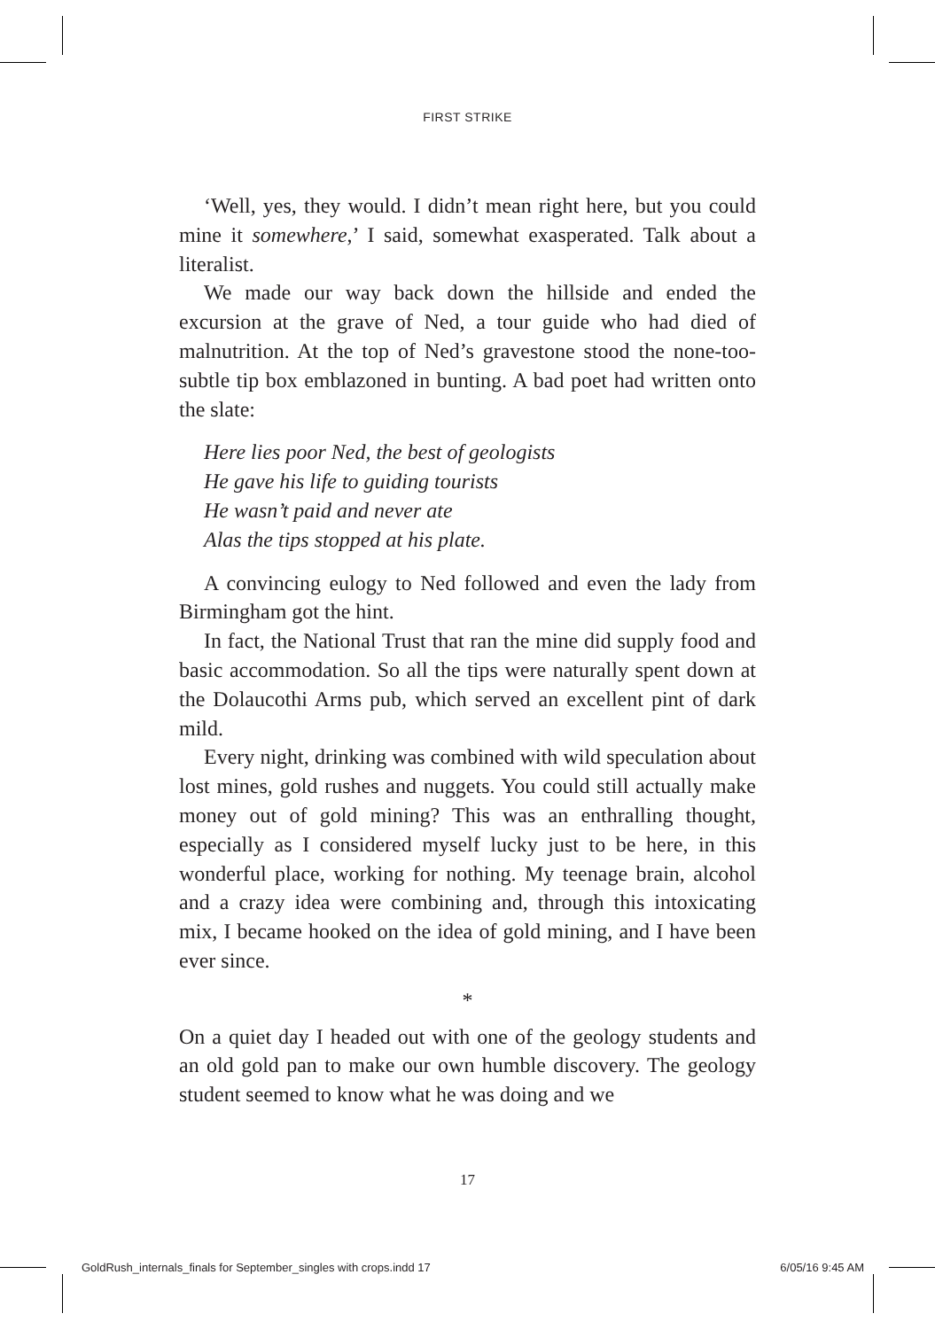FIRST STRIKE
‘Well, yes, they would. I didn’t mean right here, but you could mine it somewhere,’ I said, somewhat exasperated. Talk about a literalist.
We made our way back down the hillside and ended the excursion at the grave of Ned, a tour guide who had died of malnutrition. At the top of Ned’s gravestone stood the none-too-subtle tip box emblazoned in bunting. A bad poet had written onto the slate:
Here lies poor Ned, the best of geologists
He gave his life to guiding tourists
He wasn’t paid and never ate
Alas the tips stopped at his plate.
A convincing eulogy to Ned followed and even the lady from Birmingham got the hint.
In fact, the National Trust that ran the mine did supply food and basic accommodation. So all the tips were naturally spent down at the Dolaucothi Arms pub, which served an excellent pint of dark mild.
Every night, drinking was combined with wild speculation about lost mines, gold rushes and nuggets. You could still actually make money out of gold mining? This was an enthralling thought, especially as I considered myself lucky just to be here, in this wonderful place, working for nothing. My teenage brain, alcohol and a crazy idea were combining and, through this intoxicating mix, I became hooked on the idea of gold mining, and I have been ever since.
*
On a quiet day I headed out with one of the geology students and an old gold pan to make our own humble discovery. The geology student seemed to know what he was doing and we
17
GoldRush_internals_finals for September_singles with crops.indd 17 6/05/16 9:45 AM